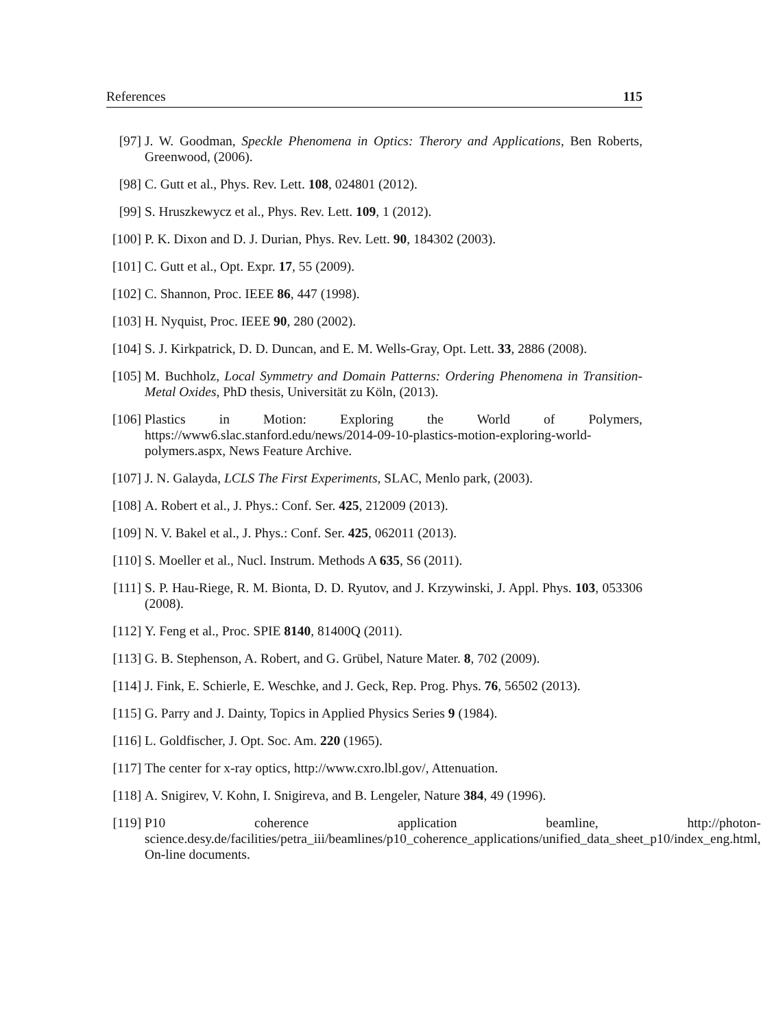References 115
[97] J. W. Goodman, Speckle Phenomena in Optics: Therory and Applications, Ben Roberts, Greenwood, (2006).
[98] C. Gutt et al., Phys. Rev. Lett. 108, 024801 (2012).
[99] S. Hruszkewycz et al., Phys. Rev. Lett. 109, 1 (2012).
[100]
P. K. Dixon and D. J. Durian, Phys. Rev. Lett. 90, 184302 (2003).
[101]
C. Gutt et al., Opt. Expr. 17, 55 (2009).
[102]
C. Shannon, Proc. IEEE 86, 447 (1998).
[103]
H. Nyquist, Proc. IEEE 90, 280 (2002).
[104]
S. J. Kirkpatrick, D. D. Duncan, and E. M. Wells-Gray, Opt. Lett. 33, 2886 (2008).
[105]
M. Buchholz, Local Symmetry and Domain Patterns: Ordering Phenomena in Transition-Metal Oxides, PhD thesis, Universität zu Köln, (2013).
[106]
Plastics in Motion: Exploring the World of Polymers, https://www6.slac.stanford.edu/news/2014-09-10-plastics-motion-exploring-world-polymers.aspx, News Feature Archive.
[107]
J. N. Galayda, LCLS The First Experiments, SLAC, Menlo park, (2003).
[108]
A. Robert et al., J. Phys.: Conf. Ser. 425, 212009 (2013).
[109]
N. V. Bakel et al., J. Phys.: Conf. Ser. 425, 062011 (2013).
[110]
S. Moeller et al., Nucl. Instrum. Methods A 635, S6 (2011).
[111]
S. P. Hau-Riege, R. M. Bionta, D. D. Ryutov, and J. Krzywinski, J. Appl. Phys. 103, 053306 (2008).
[112]
Y. Feng et al., Proc. SPIE 8140, 81400Q (2011).
[113]
G. B. Stephenson, A. Robert, and G. Grübel, Nature Mater. 8, 702 (2009).
[114]
J. Fink, E. Schierle, E. Weschke, and J. Geck, Rep. Prog. Phys. 76, 56502 (2013).
[115]
G. Parry and J. Dainty, Topics in Applied Physics Series 9 (1984).
[116]
L. Goldfischer, J. Opt. Soc. Am. 220 (1965).
[117]
The center for x-ray optics, http://www.cxro.lbl.gov/, Attenuation.
[118]
A. Snigirev, V. Kohn, I. Snigireva, and B. Lengeler, Nature 384, 49 (1996).
[119]
P10 coherence application beamline, http://photon-science.desy.de/facilities/petra_iii/beamlines/p10_coherence_applications/unified_data_sheet_p10/index_eng.html, On-line documents.